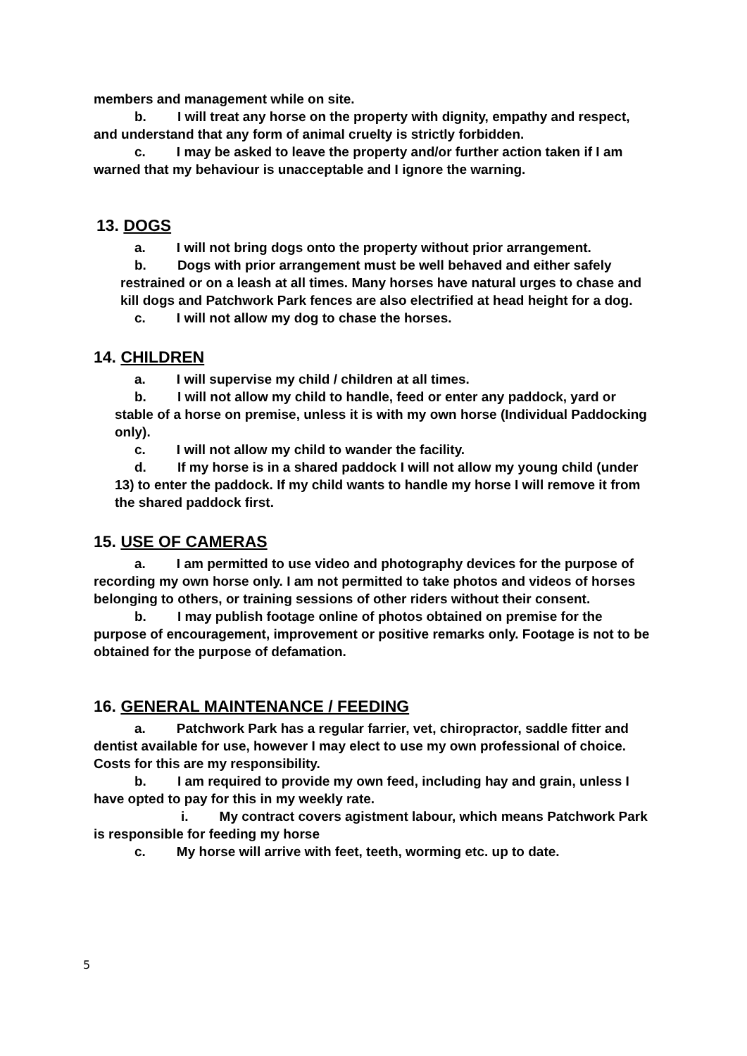members and management while on site.
b. I will treat any horse on the property with dignity, empathy and respect, and understand that any form of animal cruelty is strictly forbidden.
c. I may be asked to leave the property and/or further action taken if I am warned that my behaviour is unacceptable and I ignore the warning.
13. DOGS
a. I will not bring dogs onto the property without prior arrangement.
b. Dogs with prior arrangement must be well behaved and either safely restrained or on a leash at all times. Many horses have natural urges to chase and kill dogs and Patchwork Park fences are also electrified at head height for a dog.
c. I will not allow my dog to chase the horses.
14. CHILDREN
a. I will supervise my child / children at all times.
b. I will not allow my child to handle, feed or enter any paddock, yard or stable of a horse on premise, unless it is with my own horse (Individual Paddocking only).
c. I will not allow my child to wander the facility.
d. If my horse is in a shared paddock I will not allow my young child (under 13) to enter the paddock. If my child wants to handle my horse I will remove it from the shared paddock first.
15. USE OF CAMERAS
a. I am permitted to use video and photography devices for the purpose of recording my own horse only. I am not permitted to take photos and videos of horses belonging to others, or training sessions of other riders without their consent.
b. I may publish footage online of photos obtained on premise for the purpose of encouragement, improvement or positive remarks only. Footage is not to be obtained for the purpose of defamation.
16. GENERAL MAINTENANCE / FEEDING
a. Patchwork Park has a regular farrier, vet, chiropractor, saddle fitter and dentist available for use, however I may elect to use my own professional of choice. Costs for this are my responsibility.
b. I am required to provide my own feed, including hay and grain, unless I have opted to pay for this in my weekly rate.
i. My contract covers agistment labour, which means Patchwork Park is responsible for feeding my horse
c. My horse will arrive with feet, teeth, worming etc. up to date.
5